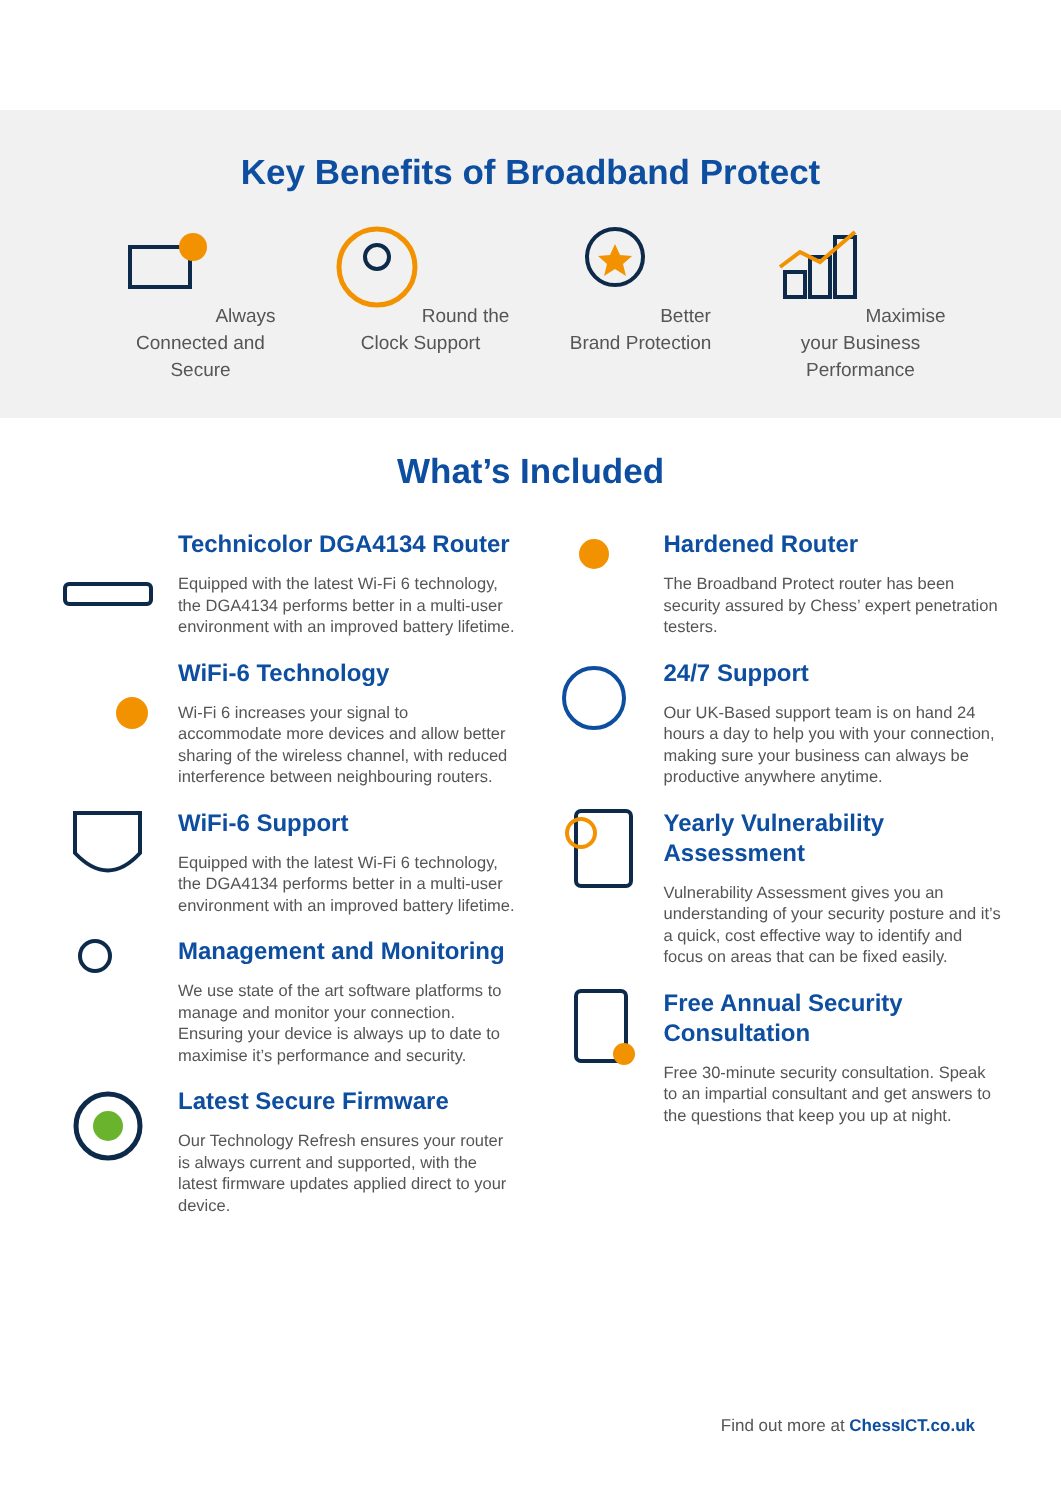Key Benefits of Broadband Protect
Always Connected and Secure
Round the Clock Support
Better Brand Protection
Maximise your Business Performance
What’s Included
Technicolor DGA4134 Router
Equipped with the latest Wi-Fi 6 technology, the DGA4134 performs better in a multi-user environment with an improved battery lifetime.
WiFi-6 Technology
Wi-Fi 6 increases your signal to accommodate more devices and allow better sharing of the wireless channel, with reduced interference between neighbouring routers.
WiFi-6 Support
Equipped with the latest Wi-Fi 6 technology, the DGA4134 performs better in a multi-user environment with an improved battery lifetime.
Management and Monitoring
We use state of the art software platforms to manage and monitor your connection. Ensuring your device is always up to date to maximise it’s performance and security.
Latest Secure Firmware
Our Technology Refresh ensures your router is always current and supported, with the latest firmware updates applied direct to your device.
Hardened Router
The Broadband Protect router has been security assured by Chess’ expert penetration testers.
24/7 Support
Our UK-Based support team is on hand 24 hours a day to help you with your connection, making sure your business can always be productive anywhere anytime.
Yearly Vulnerability Assessment
Vulnerability Assessment gives you an understanding of your security posture and it’s a quick, cost effective way to identify and focus on areas that can be fixed easily.
Free Annual Security Consultation
Free 30-minute security consultation. Speak to an impartial consultant and get answers to the questions that keep you up at night.
Find out more at ChessICT.co.uk